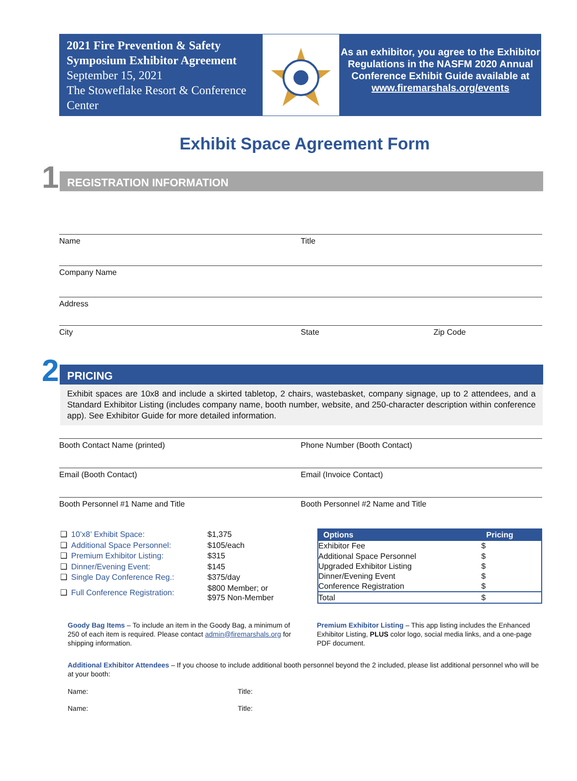2021 Fire Prevention & Safety Symposium Exhibitor Agreement
September 15, 2021
The Stoweflake Resort & Conference Center
As an exhibitor, you agree to the Exhibitor Regulations in the NASFM 2020 Annual Conference Exhibit Guide available at
www.firemarshals.org/events
Exhibit Space Agreement Form
1
REGISTRATION INFORMATION
Name Title
Company Name
Address
City State Zip Code
2
PRICING
Exhibit spaces are 10x8 and include a skirted tabletop, 2 chairs, wastebasket, company signage, up to 2 attendees, and a Standard Exhibitor Listing (includes company name, booth number, website, and 250-character description within conference app). See Exhibitor Guide for more detailed information.
Booth Contact Name (printed) Phone Number (Booth Contact)
Email (Booth Contact) Email (Invoice Contact)
Booth Personnel #1 Name and Title
Booth Personnel #2 Name and Title
| ❑ | 10’x8’ Exhibit Space: | $1,375 |
| ❑ | Additional Space Personnel: | $105/each |
| ❑ | Premium Exhibitor Listing: | $315 |
| ❑ | Dinner/Evening Event: | $145 |
| ❑ | Single Day Conference Reg.: | $375/day |
| ❑ | Full Conference Registration: | $800 Member; or $975 Non-Member |
| Options | Pricing |
| --- | --- |
| Exhibitor Fee | $ |
| Additional Space Personnel | $ |
| Upgraded Exhibitor Listing | $ |
| Dinner/Evening Event | $ |
| Conference Registration | $ |
| Total | $ |
Goody Bag Items – To include an item in the Goody Bag, a minimum of 250 of each item is required. Please contact admin@firemarshals.org for shipping information.
Premium Exhibitor Listing – This app listing includes the Enhanced Exhibitor Listing, PLUS color logo, social media links, and a one-page PDF document.
Additional Exhibitor Attendees – If you choose to include additional booth personnel beyond the 2 included, please list additional personnel who will be at your booth:
Name: Title:
Name: Title: